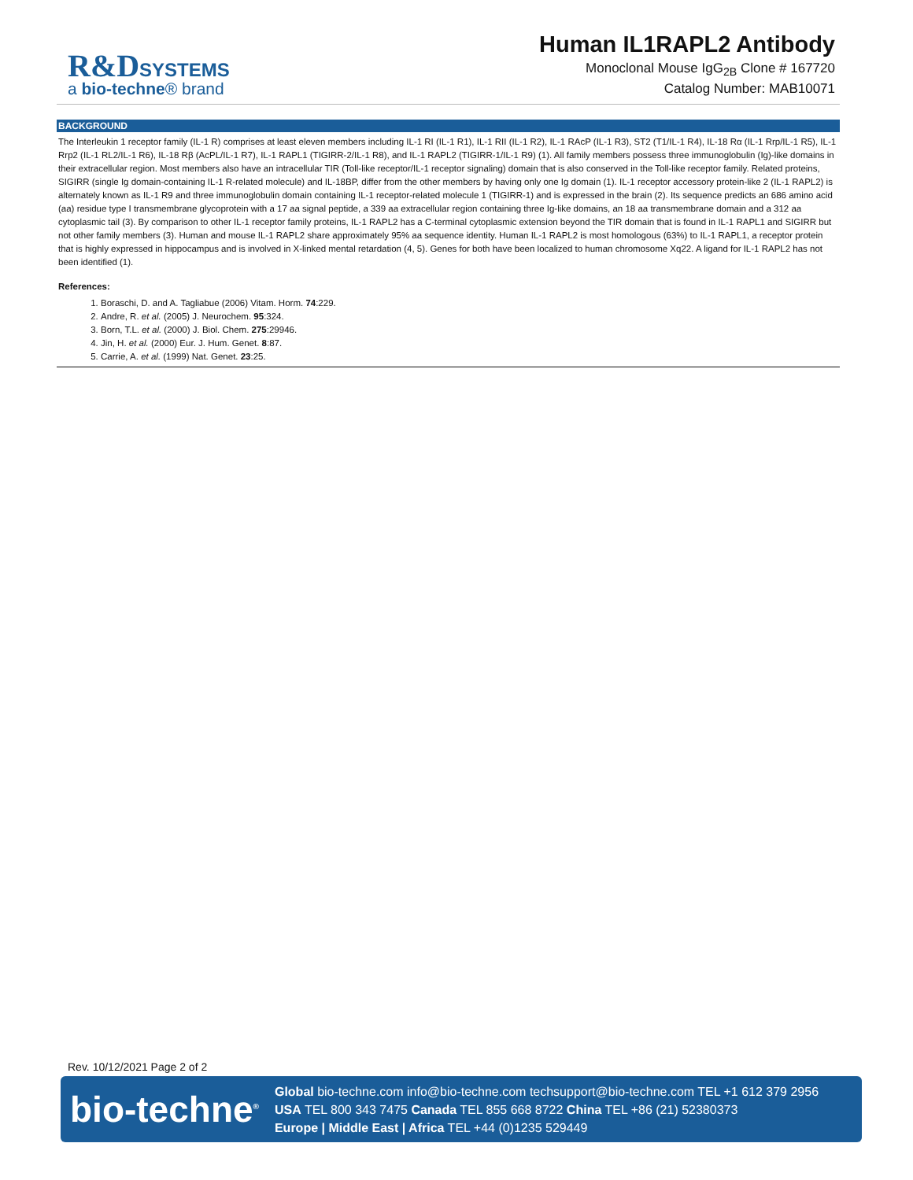R&D SYSTEMS
a bio-techne® brand
Human IL1RAPL2 Antibody
Monoclonal Mouse IgG<sub>2B</sub> Clone # 167720
Catalog Number: MAB10071
BACKGROUND
The Interleukin 1 receptor family (IL-1 R) comprises at least eleven members including IL-1 RI (IL-1 R1), IL-1 RII (IL-1 R2), IL-1 RAcP (IL-1 R3), ST2 (T1/IL-1 R4), IL-18 Rα (IL-1 Rrp/IL-1 R5), IL-1 Rrp2 (IL-1 RL2/IL-1 R6), IL-18 Rβ (AcPL/IL-1 R7), IL-1 RAPL1 (TIGIRR-2/IL-1 R8), and IL-1 RAPL2 (TIGIRR-1/IL-1 R9) (1). All family members possess three immunoglobulin (Ig)-like domains in their extracellular region. Most members also have an intracellular TIR (Toll-like receptor/IL-1 receptor signaling) domain that is also conserved in the Toll-like receptor family. Related proteins, SIGIRR (single Ig domain-containing IL-1 R-related molecule) and IL-18BP, differ from the other members by having only one Ig domain (1). IL-1 receptor accessory protein-like 2 (IL-1 RAPL2) is alternately known as IL-1 R9 and three immunoglobulin domain containing IL-1 receptor-related molecule 1 (TIGIRR-1) and is expressed in the brain (2). Its sequence predicts an 686 amino acid (aa) residue type I transmembrane glycoprotein with a 17 aa signal peptide, a 339 aa extracellular region containing three Ig-like domains, an 18 aa transmembrane domain and a 312 aa cytoplasmic tail (3). By comparison to other IL-1 receptor family proteins, IL-1 RAPL2 has a C-terminal cytoplasmic extension beyond the TIR domain that is found in IL-1 RAPL1 and SIGIRR but not other family members (3). Human and mouse IL-1 RAPL2 share approximately 95% aa sequence identity. Human IL-1 RAPL2 is most homologous (63%) to IL-1 RAPL1, a receptor protein that is highly expressed in hippocampus and is involved in X-linked mental retardation (4, 5). Genes for both have been localized to human chromosome Xq22. A ligand for IL-1 RAPL2 has not been identified (1).
References:
1. Boraschi, D. and A. Tagliabue (2006) Vitam. Horm. 74:229.
2. Andre, R. et al. (2005) J. Neurochem. 95:324.
3. Born, T.L. et al. (2000) J. Biol. Chem. 275:29946.
4. Jin, H. et al. (2000) Eur. J. Hum. Genet. 8:87.
5. Carrie, A. et al. (1999) Nat. Genet. 23:25.
Rev. 10/12/2021 Page 2 of 2
bio-techne<sup>®</sup>
Global bio-techne.com info@bio-techne.com techsupport@bio-techne.com TEL +1 612 379 2956
USA TEL 800 343 7475 Canada TEL 855 668 8722 China TEL +86 (21) 52380373
Europe | Middle East | Africa TEL +44 (0)1235 529449